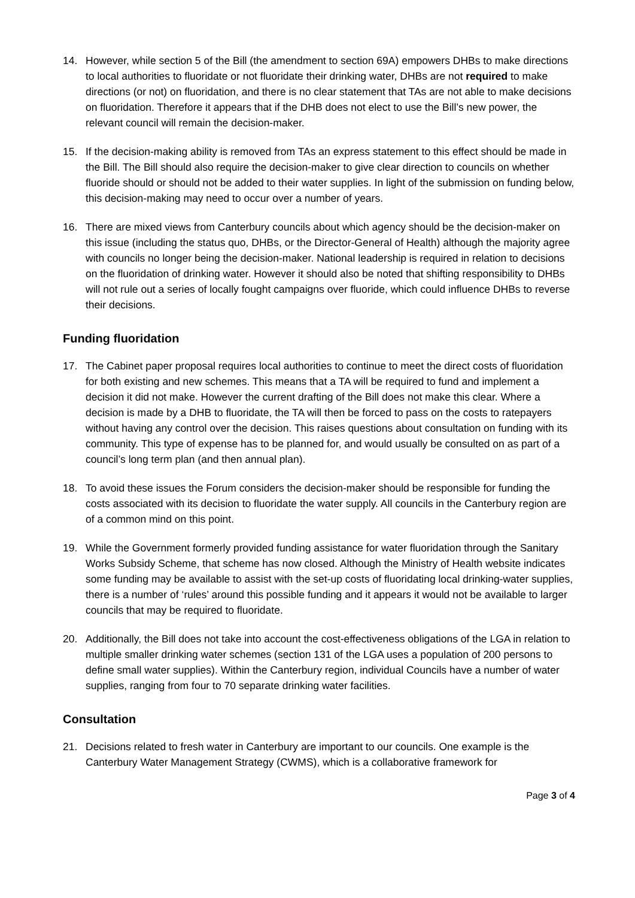14. However, while section 5 of the Bill (the amendment to section 69A) empowers DHBs to make directions to local authorities to fluoridate or not fluoridate their drinking water, DHBs are not required to make directions (or not) on fluoridation, and there is no clear statement that TAs are not able to make decisions on fluoridation. Therefore it appears that if the DHB does not elect to use the Bill’s new power, the relevant council will remain the decision-maker.
15. If the decision-making ability is removed from TAs an express statement to this effect should be made in the Bill. The Bill should also require the decision-maker to give clear direction to councils on whether fluoride should or should not be added to their water supplies. In light of the submission on funding below, this decision-making may need to occur over a number of years.
16. There are mixed views from Canterbury councils about which agency should be the decision-maker on this issue (including the status quo, DHBs, or the Director-General of Health) although the majority agree with councils no longer being the decision-maker. National leadership is required in relation to decisions on the fluoridation of drinking water. However it should also be noted that shifting responsibility to DHBs will not rule out a series of locally fought campaigns over fluoride, which could influence DHBs to reverse their decisions.
Funding fluoridation
17. The Cabinet paper proposal requires local authorities to continue to meet the direct costs of fluoridation for both existing and new schemes. This means that a TA will be required to fund and implement a decision it did not make. However the current drafting of the Bill does not make this clear. Where a decision is made by a DHB to fluoridate, the TA will then be forced to pass on the costs to ratepayers without having any control over the decision. This raises questions about consultation on funding with its community. This type of expense has to be planned for, and would usually be consulted on as part of a council’s long term plan (and then annual plan).
18. To avoid these issues the Forum considers the decision-maker should be responsible for funding the costs associated with its decision to fluoridate the water supply. All councils in the Canterbury region are of a common mind on this point.
19. While the Government formerly provided funding assistance for water fluoridation through the Sanitary Works Subsidy Scheme, that scheme has now closed. Although the Ministry of Health website indicates some funding may be available to assist with the set-up costs of fluoridating local drinking-water supplies, there is a number of ‘rules’ around this possible funding and it appears it would not be available to larger councils that may be required to fluoridate.
20. Additionally, the Bill does not take into account the cost-effectiveness obligations of the LGA in relation to multiple smaller drinking water schemes (section 131 of the LGA uses a population of 200 persons to define small water supplies). Within the Canterbury region, individual Councils have a number of water supplies, ranging from four to 70 separate drinking water facilities.
Consultation
21. Decisions related to fresh water in Canterbury are important to our councils. One example is the Canterbury Water Management Strategy (CWMS), which is a collaborative framework for
Page 3 of 4